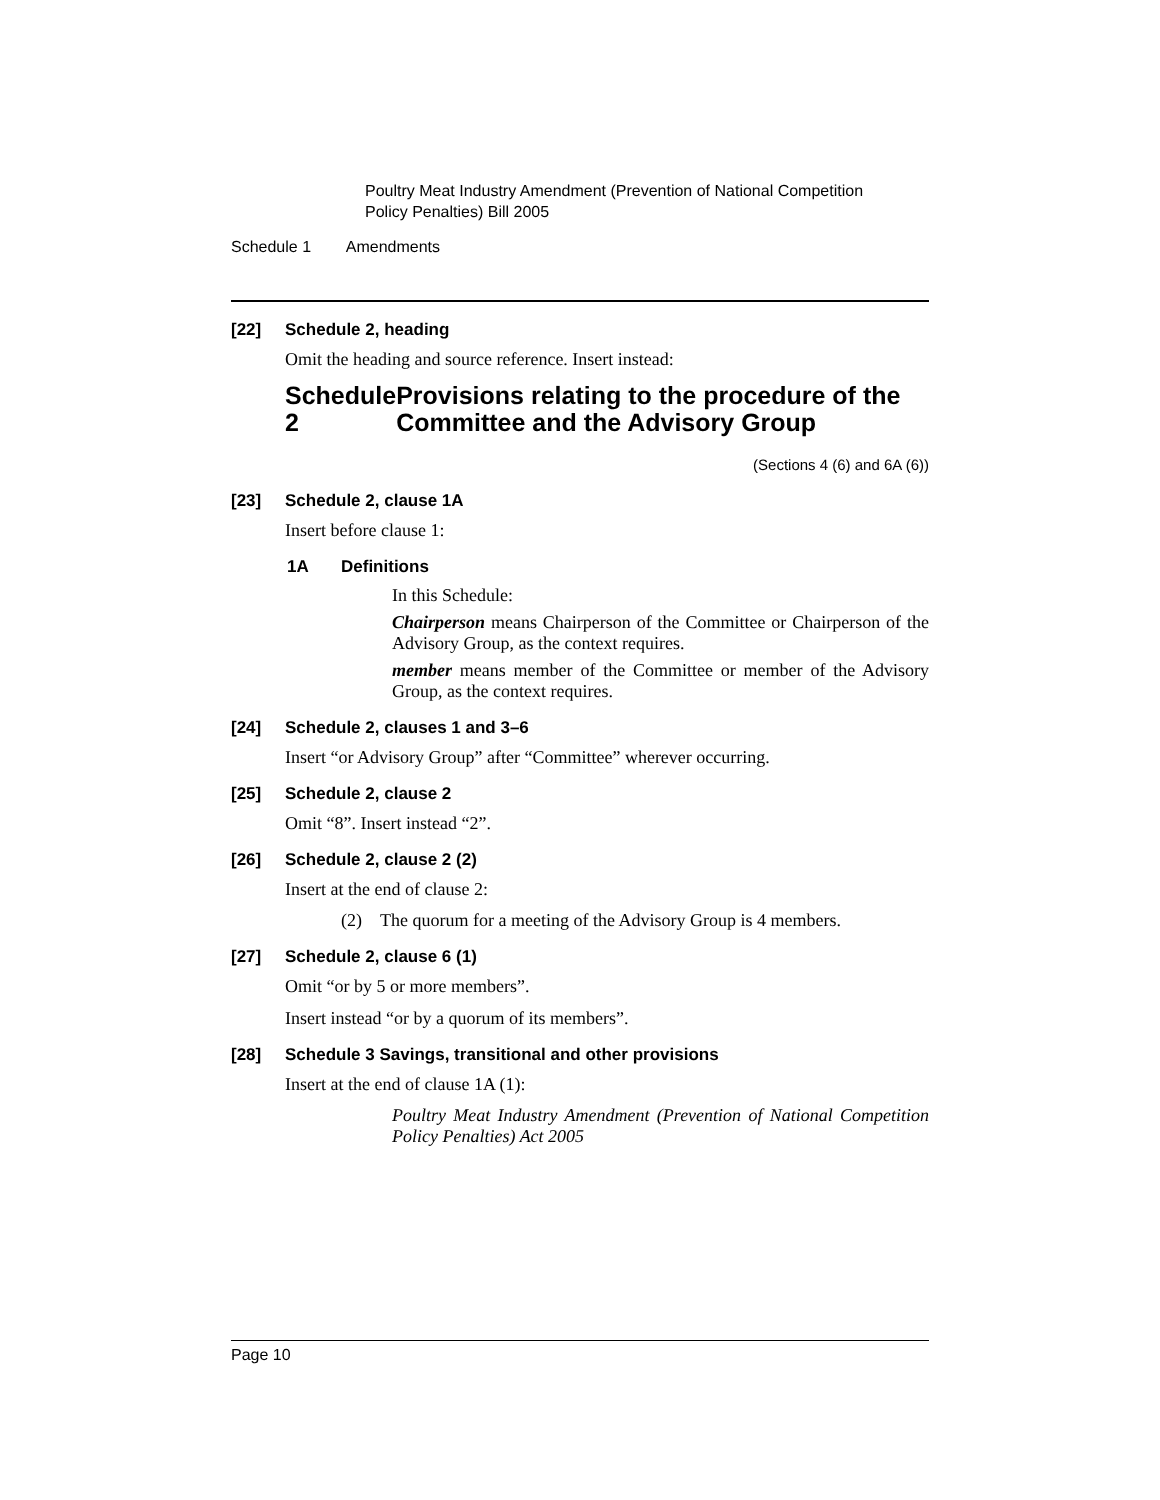Poultry Meat Industry Amendment (Prevention of National Competition
Policy Penalties) Bill 2005
Schedule 1 Amendments
[22] Schedule 2, heading
Omit the heading and source reference. Insert instead:
Schedule 2 Provisions relating to the procedure of the Committee and the Advisory Group
(Sections 4 (6) and 6A (6))
[23] Schedule 2, clause 1A
Insert before clause 1:
1A Definitions
In this Schedule:
Chairperson means Chairperson of the Committee or Chairperson of the Advisory Group, as the context requires.
member means member of the Committee or member of the Advisory Group, as the context requires.
[24] Schedule 2, clauses 1 and 3–6
Insert “or Advisory Group” after “Committee” wherever occurring.
[25] Schedule 2, clause 2
Omit “8”. Insert instead “2”.
[26] Schedule 2, clause 2 (2)
Insert at the end of clause 2:
(2) The quorum for a meeting of the Advisory Group is 4 members.
[27] Schedule 2, clause 6 (1)
Omit “or by 5 or more members”.
Insert instead “or by a quorum of its members”.
[28] Schedule 3 Savings, transitional and other provisions
Insert at the end of clause 1A (1):
Poultry Meat Industry Amendment (Prevention of National Competition Policy Penalties) Act 2005
Page 10